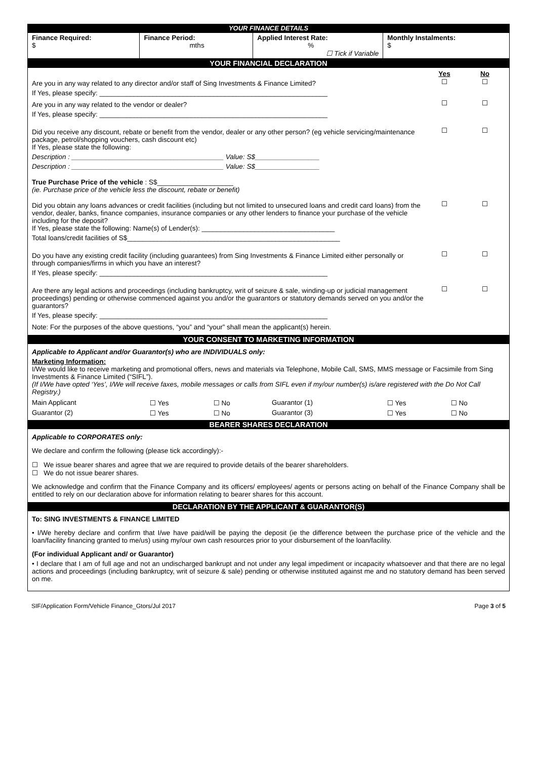YOUR FINANCE DETAILS
| Finance Required: $ | Finance Period: mths | Applied Interest Rate: % ☐ Tick if Variable | Monthly Instalments: $ |
| --- | --- | --- | --- |
YOUR FINANCIAL DECLARATION
Yes No
Are you in any way related to any director and/or staff of Sing Investments & Finance Limited?
If Yes, please specify: ____________________________________________________________
☐ ☐
Are you in any way related to the vendor or dealer?
If Yes, please specify: ____________________________________________________________
☐ ☐
Did you receive any discount, rebate or benefit from the vendor, dealer or any other person? (eg vehicle servicing/maintenance package, petrol/shopping vouchers, cash discount etc)
If Yes, please state the following:
Description : ________________________________________ Value: S$_________________
Description : ________________________________________ Value: S$_________________
☐ ☐
True Purchase Price of the vehicle : S$____________________
(ie. Purchase price of the vehicle less the discount, rebate or benefit)
Did you obtain any loans advances or credit facilities (including but not limited to unsecured loans and credit card loans) from the vendor, dealer, banks, finance companies, insurance companies or any other lenders to finance your purchase of the vehicle including for the deposit?
If Yes, please state the following: Name(s) of Lender(s): ___________________________________
Total loans/credit facilities of S$________________________________________________________
☐ ☐
Do you have any existing credit facility (including guarantees) from Sing Investments & Finance Limited either personally or through companies/firms in which you have an interest?
If Yes, please specify: ____________________________________________________________
☐ ☐
Are there any legal actions and proceedings (including bankruptcy, writ of seizure & sale, winding-up or judicial management proceedings) pending or otherwise commenced against you and/or the guarantors or statutory demands served on you and/or the guarantors?
If Yes, please specify: ____________________________________________________________
☐ ☐
Note: For the purposes of the above questions, “you” and “your” shall mean the applicant(s) herein.
YOUR CONSENT TO MARKETING INFORMATION
Applicable to Applicant and/or Guarantor(s) who are INDIVIDUALS only:
Marketing Information:
I/We would like to receive marketing and promotional offers, news and materials via Telephone, Mobile Call, SMS, MMS message or Facsimile from Sing Investments & Finance Limited (“SIFL”).
(If I/We have opted ‘Yes’, I/We will receive faxes, mobile messages or calls from SIFL even if my/our number(s) is/are registered with the Do Not Call Registry.)
| Main Applicant | ☐ Yes | ☐ No | Guarantor (1) | ☐ Yes | ☐ No |
| Guarantor (2) | ☐ Yes | ☐ No | Guarantor (3) | ☐ Yes | ☐ No |
BEARER SHARES DECLARATION
Applicable to CORPORATES only:
We declare and confirm the following (please tick accordingly):-
☐ We issue bearer shares and agree that we are required to provide details of the bearer shareholders.
☐ We do not issue bearer shares.
We acknowledge and confirm that the Finance Company and its officers/ employees/ agents or persons acting on behalf of the Finance Company shall be entitled to rely on our declaration above for information relating to bearer shares for this account.
DECLARATION BY THE APPLICANT & GUARANTOR(S)
To: SING INVESTMENTS & FINANCE LIMITED
• I/We hereby declare and confirm that I/we have paid/will be paying the deposit (ie the difference between the purchase price of the vehicle and the loan/facility financing granted to me/us) using my/our own cash resources prior to your disbursement of the loan/facility.
(For individual Applicant and/ or Guarantor)
• I declare that I am of full age and not an undischarged bankrupt and not under any legal impediment or incapacity whatsoever and that there are no legal actions and proceedings (including bankruptcy, writ of seizure & sale) pending or otherwise instituted against me and no statutory demand has been served on me.
SIF/Application Form/Vehicle Finance_Gtors/Jul 2017 Page 3 of 5